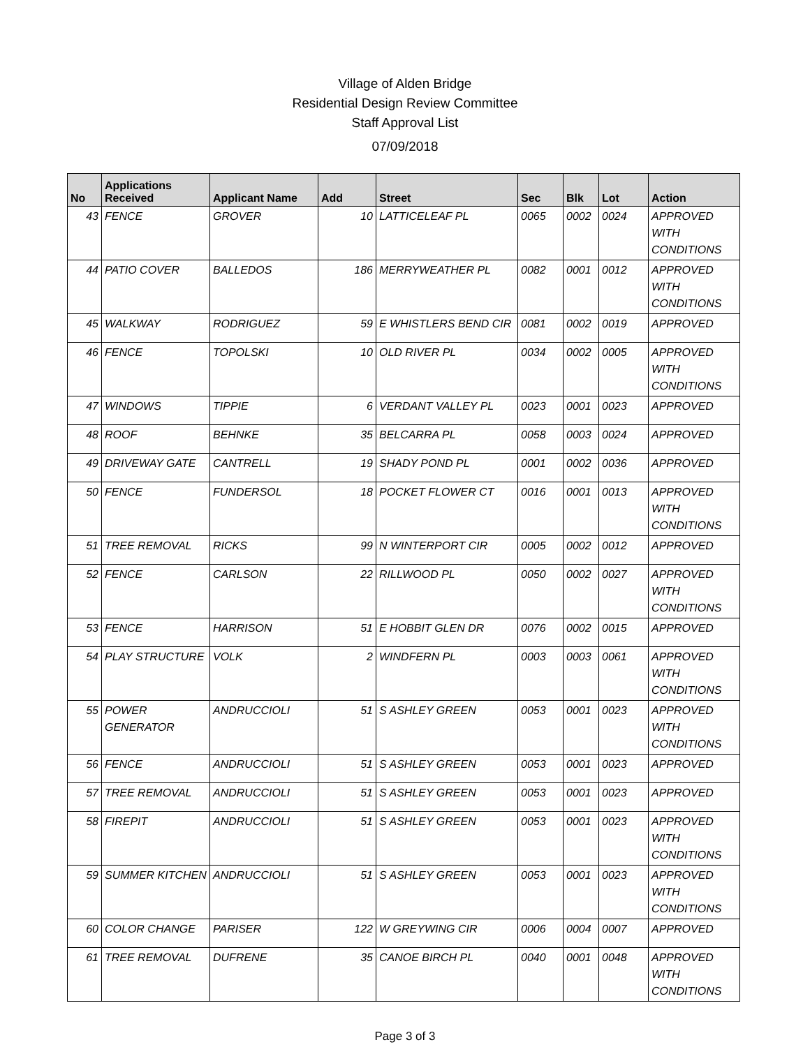Village of Alden Bridge
Residential Design Review Committee
Staff Approval List
07/09/2018
| No | Applications Received | Applicant Name | Add | Street | Sec | Blk | Lot | Action |
| --- | --- | --- | --- | --- | --- | --- | --- | --- |
| 43 | FENCE | GROVER | 10 | LATTICELEAF PL | 0065 | 0002 | 0024 | APPROVED WITH CONDITIONS |
| 44 | PATIO COVER | BALLEDOS | 186 | MERRYWEATHER PL | 0082 | 0001 | 0012 | APPROVED WITH CONDITIONS |
| 45 | WALKWAY | RODRIGUEZ | 59 | E WHISTLERS BEND CIR | 0081 | 0002 | 0019 | APPROVED |
| 46 | FENCE | TOPOLSKI | 10 | OLD RIVER PL | 0034 | 0002 | 0005 | APPROVED WITH CONDITIONS |
| 47 | WINDOWS | TIPPIE | 6 | VERDANT VALLEY PL | 0023 | 0001 | 0023 | APPROVED |
| 48 | ROOF | BEHNKE | 35 | BELCARRA PL | 0058 | 0003 | 0024 | APPROVED |
| 49 | DRIVEWAY GATE | CANTRELL | 19 | SHADY POND PL | 0001 | 0002 | 0036 | APPROVED |
| 50 | FENCE | FUNDERSOL | 18 | POCKET FLOWER CT | 0016 | 0001 | 0013 | APPROVED WITH CONDITIONS |
| 51 | TREE REMOVAL | RICKS | 99 | N WINTERPORT CIR | 0005 | 0002 | 0012 | APPROVED |
| 52 | FENCE | CARLSON | 22 | RILLWOOD PL | 0050 | 0002 | 0027 | APPROVED WITH CONDITIONS |
| 53 | FENCE | HARRISON | 51 | E HOBBIT GLEN DR | 0076 | 0002 | 0015 | APPROVED |
| 54 | PLAY STRUCTURE | VOLK | 2 | WINDFERN PL | 0003 | 0003 | 0061 | APPROVED WITH CONDITIONS |
| 55 | POWER GENERATOR | ANDRUCCIOLI | 51 | S ASHLEY GREEN | 0053 | 0001 | 0023 | APPROVED WITH CONDITIONS |
| 56 | FENCE | ANDRUCCIOLI | 51 | S ASHLEY GREEN | 0053 | 0001 | 0023 | APPROVED |
| 57 | TREE REMOVAL | ANDRUCCIOLI | 51 | S ASHLEY GREEN | 0053 | 0001 | 0023 | APPROVED |
| 58 | FIREPIT | ANDRUCCIOLI | 51 | S ASHLEY GREEN | 0053 | 0001 | 0023 | APPROVED WITH CONDITIONS |
| 59 | SUMMER KITCHEN | ANDRUCCIOLI | 51 | S ASHLEY GREEN | 0053 | 0001 | 0023 | APPROVED WITH CONDITIONS |
| 60 | COLOR CHANGE | PARISER | 122 | W GREYWING CIR | 0006 | 0004 | 0007 | APPROVED |
| 61 | TREE REMOVAL | DUFRENE | 35 | CANOE BIRCH PL | 0040 | 0001 | 0048 | APPROVED WITH CONDITIONS |
Page 3 of 3